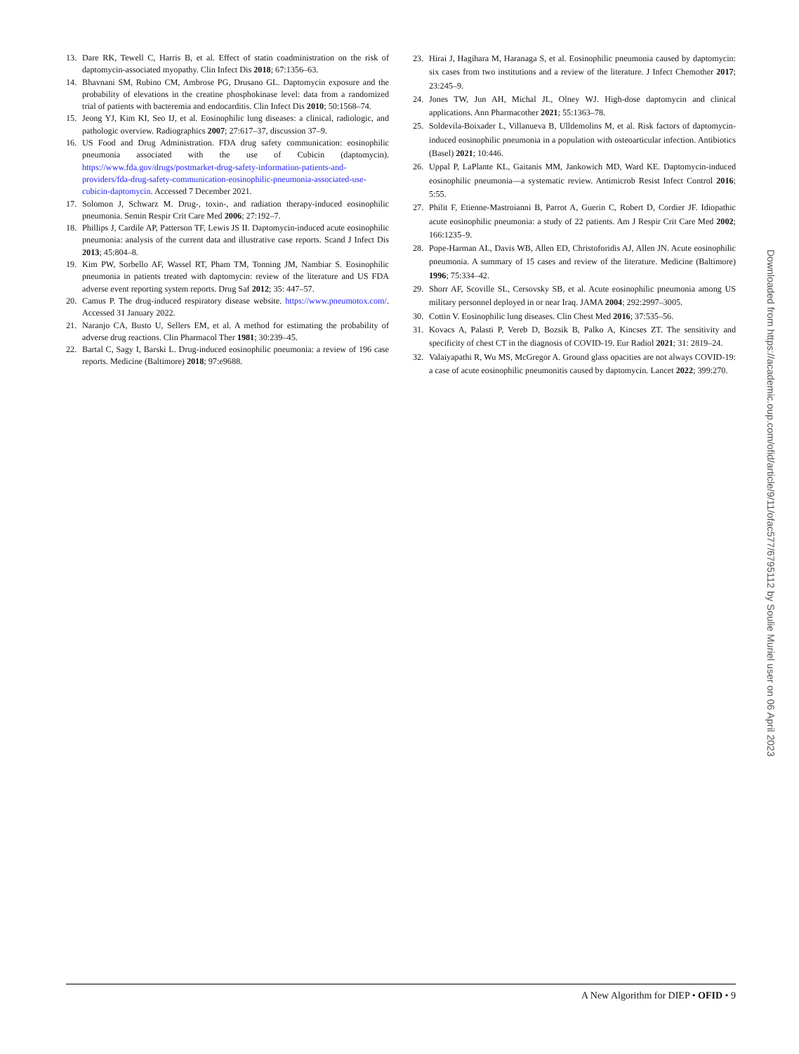13. Dare RK, Tewell C, Harris B, et al. Effect of statin coadministration on the risk of daptomycin-associated myopathy. Clin Infect Dis 2018; 67:1356–63.
14. Bhavnani SM, Rubino CM, Ambrose PG, Drusano GL. Daptomycin exposure and the probability of elevations in the creatine phosphokinase level: data from a randomized trial of patients with bacteremia and endocarditis. Clin Infect Dis 2010; 50:1568–74.
15. Jeong YJ, Kim KI, Seo IJ, et al. Eosinophilic lung diseases: a clinical, radiologic, and pathologic overview. Radiographics 2007; 27:617–37, discussion 37–9.
16. US Food and Drug Administration. FDA drug safety communication: eosinophilic pneumonia associated with the use of Cubicin (daptomycin). https://www.fda.gov/drugs/postmarket-drug-safety-information-patients-and-providers/fda-drug-safety-communication-eosinophilic-pneumonia-associated-use-cubicin-daptomycin. Accessed 7 December 2021.
17. Solomon J, Schwarz M. Drug-, toxin-, and radiation therapy-induced eosinophilic pneumonia. Semin Respir Crit Care Med 2006; 27:192–7.
18. Phillips J, Cardile AP, Patterson TF, Lewis JS II. Daptomycin-induced acute eosinophilic pneumonia: analysis of the current data and illustrative case reports. Scand J Infect Dis 2013; 45:804–8.
19. Kim PW, Sorbello AF, Wassel RT, Pham TM, Tonning JM, Nambiar S. Eosinophilic pneumonia in patients treated with daptomycin: review of the literature and US FDA adverse event reporting system reports. Drug Saf 2012; 35: 447–57.
20. Camus P. The drug-induced respiratory disease website. https://www.pneumotox.com/. Accessed 31 January 2022.
21. Naranjo CA, Busto U, Sellers EM, et al. A method for estimating the probability of adverse drug reactions. Clin Pharmacol Ther 1981; 30:239–45.
22. Bartal C, Sagy I, Barski L. Drug-induced eosinophilic pneumonia: a review of 196 case reports. Medicine (Baltimore) 2018; 97:e9688.
23. Hirai J, Hagihara M, Haranaga S, et al. Eosinophilic pneumonia caused by daptomycin: six cases from two institutions and a review of the literature. J Infect Chemother 2017; 23:245–9.
24. Jones TW, Jun AH, Michal JL, Olney WJ. High-dose daptomycin and clinical applications. Ann Pharmacother 2021; 55:1363–78.
25. Soldevila-Boixader L, Villanueva B, Ulldemolins M, et al. Risk factors of daptomycin-induced eosinophilic pneumonia in a population with osteoarticular infection. Antibiotics (Basel) 2021; 10:446.
26. Uppal P, LaPlante KL, Gaitanis MM, Jankowich MD, Ward KE. Daptomycin-induced eosinophilic pneumonia—a systematic review. Antimicrob Resist Infect Control 2016; 5:55.
27. Philit F, Etienne-Mastroianni B, Parrot A, Guerin C, Robert D, Cordier JF. Idiopathic acute eosinophilic pneumonia: a study of 22 patients. Am J Respir Crit Care Med 2002; 166:1235–9.
28. Pope-Harman AL, Davis WB, Allen ED, Christoforidis AJ, Allen JN. Acute eosinophilic pneumonia. A summary of 15 cases and review of the literature. Medicine (Baltimore) 1996; 75:334–42.
29. Shorr AF, Scoville SL, Cersovsky SB, et al. Acute eosinophilic pneumonia among US military personnel deployed in or near Iraq. JAMA 2004; 292:2997–3005.
30. Cottin V. Eosinophilic lung diseases. Clin Chest Med 2016; 37:535–56.
31. Kovacs A, Palasti P, Vereb D, Bozsik B, Palko A, Kincses ZT. The sensitivity and specificity of chest CT in the diagnosis of COVID-19. Eur Radiol 2021; 31: 2819–24.
32. Valaiyapathi R, Wu MS, McGregor A. Ground glass opacities are not always COVID-19: a case of acute eosinophilic pneumonitis caused by daptomycin. Lancet 2022; 399:270.
A New Algorithm for DIEP • OFID • 9
Downloaded from https://academic.oup.com/ofid/article/9/11/ofac577/6795112 by Soulie Muriel user on 06 April 2023